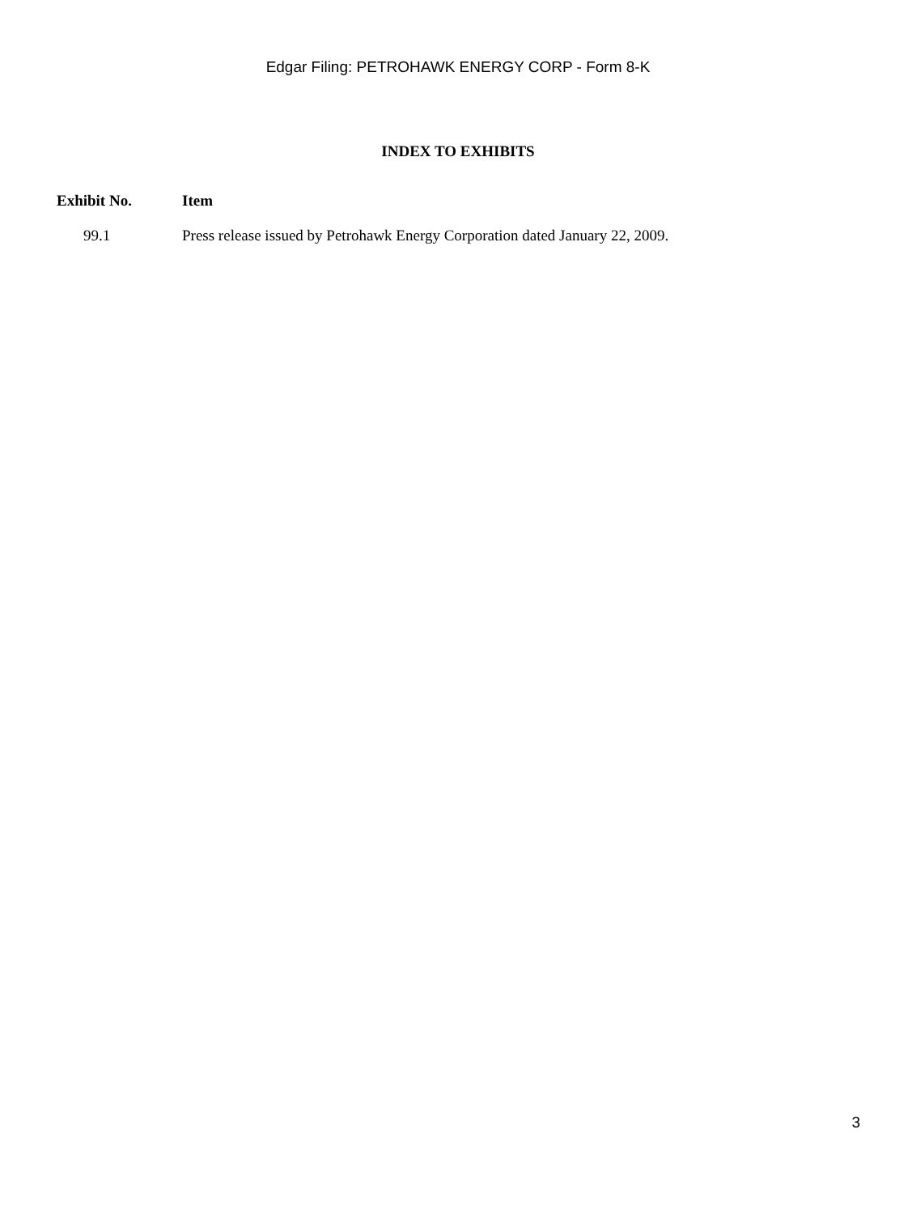Edgar Filing: PETROHAWK ENERGY CORP - Form 8-K
INDEX TO EXHIBITS
| Exhibit No. | Item |
| --- | --- |
| 99.1 | Press release issued by Petrohawk Energy Corporation dated January 22, 2009. |
3